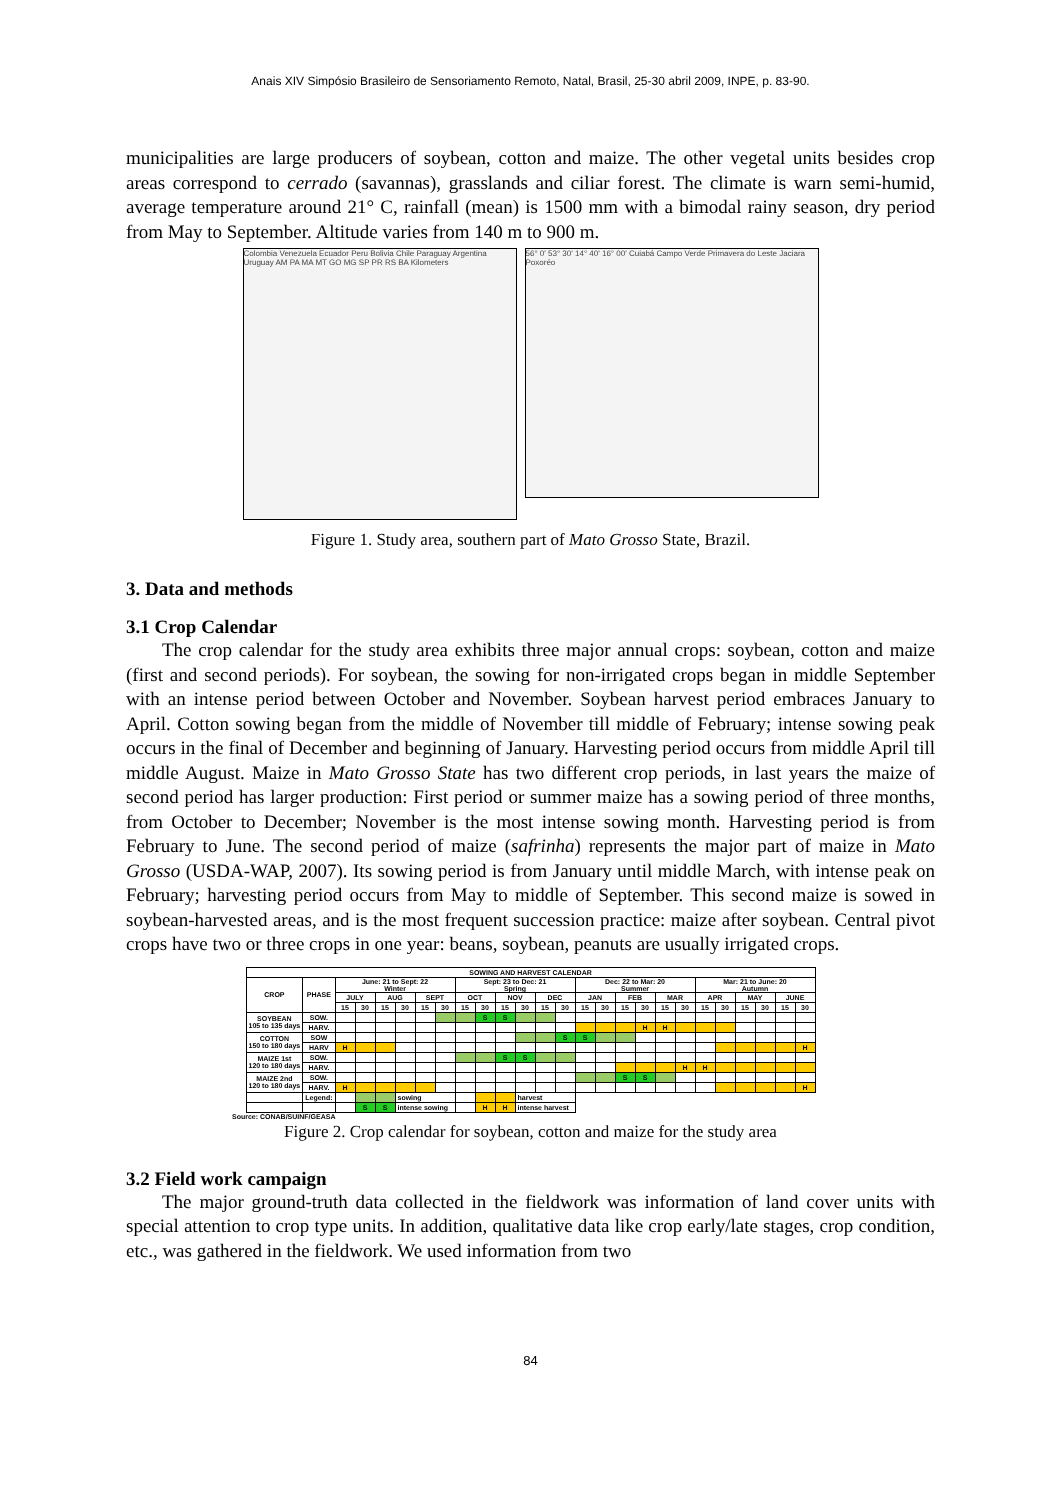Anais XIV Simpósio Brasileiro de Sensoriamento Remoto, Natal, Brasil, 25-30 abril 2009, INPE, p. 83-90.
municipalities are large producers of soybean, cotton and maize. The other vegetal units besides crop areas correspond to cerrado (savannas), grasslands and ciliar forest. The climate is warn semi-humid, average temperature around 21° C, rainfall (mean) is 1500 mm with a bimodal rainy season, dry period from May to September. Altitude varies from 140 m to 900 m.
Colombia Venezuela Ecuador Peru Bolivia Chile Paraguay Argentina Uruguay AM PA MA MT GO MG SP PR RS BA Kilometers
56° 0' 53° 30' 14° 40' 16° 00' Cuiabá Campo Verde Primavera do Leste Jaciara Poxoréo
Figure 1. Study area, southern part of Mato Grosso State, Brazil.
3. Data and methods
3.1 Crop Calendar
The crop calendar for the study area exhibits three major annual crops: soybean, cotton and maize (first and second periods). For soybean, the sowing for non-irrigated crops began in middle September with an intense period between October and November. Soybean harvest period embraces January to April. Cotton sowing began from the middle of November till middle of February; intense sowing peak occurs in the final of December and beginning of January. Harvesting period occurs from middle April till middle August. Maize in Mato Grosso State has two different crop periods, in last years the maize of second period has larger production: First period or summer maize has a sowing period of three months, from October to December; November is the most intense sowing month. Harvesting period is from February to June. The second period of maize (safrinha) represents the major part of maize in Mato Grosso (USDA-WAP, 2007). Its sowing period is from January until middle March, with intense peak on February; harvesting period occurs from May to middle of September. This second maize is sowed in soybean-harvested areas, and is the most frequent succession practice: maize after soybean. Central pivot crops have two or three crops in one year: beans, soybean, peanuts are usually irrigated crops.
| SOWING AND HARVEST CALENDAR | | | | | | | | | | | | | | | | | | | | | | | | | |
| --- | --- | --- | --- | --- | --- | --- | --- | --- | --- | --- | --- | --- | --- | --- | --- | --- | --- | --- | --- | --- | --- | --- | --- | --- | --- |
| CROP | PHASE | June: 21 to Sept: 22 Winter | | | | | | Sept: 23 to Dec: 21 Spring | | | | | | Dec: 22 to Mar: 20 Summer | | | | | | Mar: 21 to June: 20 Autumn | | | | | |
| | | JULY | | AUG | | SEPT | | OCT | | NOV | | DEC | | JAN | | FEB | | MAR | | APR | | MAY | | JUNE | |
| | | 15 | 30 | 15 | 30 | 15 | 30 | 15 | 30 | 15 | 30 | 15 | 30 | 15 | 30 | 15 | 30 | 15 | 30 | 15 | 30 | 15 | 30 | 15 | 30 |
| SOYBEAN 105 to 135 days | SOW. | | | | | | | | S | S | | | | | | | | | | | | | | | |
| | HARV. | | | | | | | | | | | | | | | | H | H | | | | | | | |
| COTTON 150 to 180 days | SOW | | | | | | | | | | | | S | S | | | | | | | | | | | |
| | HARV | H | | | | | | | | | | | | | | | | | | | | | | | H |
| MAIZE 1st 120 to 180 days | SOW. | | | | | | | | | S | S | | | | | | | | | | | | | | |
| | HARV. | | | | | | | | | | | | | | | | | | H | H | | | | | |
| MAIZE 2nd 120 to 180 days | SOW. | | | | | | | | | | | | | | | S | S | | | | | | | | |
| | HARV. | H | | | | | | | | | | | | | | | | | | | | | | | H |
| | Legend: | | | | sowing | | | | | | harvest | | | | | | | | | | | | | | |
| | | | S | S | intense sowing | | | | H | H | intense harvest | | | | | | | | | | | | | | |
Source: CONAB/SUINF/GEASA
Figure 2. Crop calendar for soybean, cotton and maize for the study area
3.2 Field work campaign
The major ground-truth data collected in the fieldwork was information of land cover units with special attention to crop type units. In addition, qualitative data like crop early/late stages, crop condition, etc., was gathered in the fieldwork. We used information from two
84